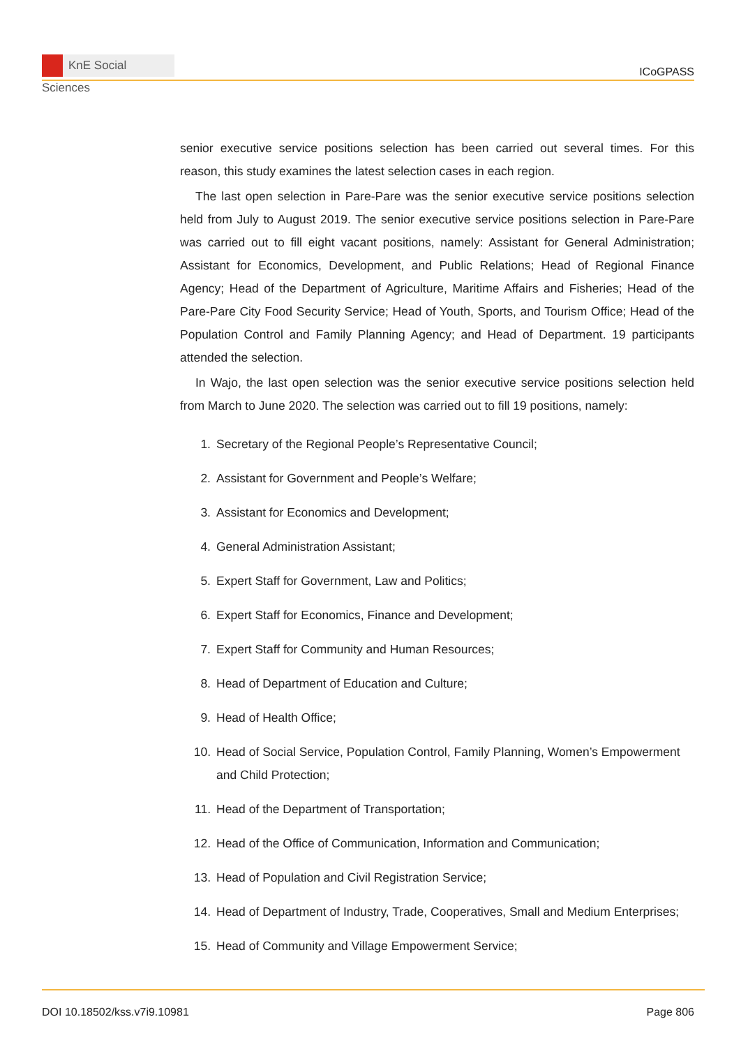KnE Social Sciences
ICoGPASS
senior executive service positions selection has been carried out several times. For this reason, this study examines the latest selection cases in each region.
The last open selection in Pare-Pare was the senior executive service positions selection held from July to August 2019. The senior executive service positions selection in Pare-Pare was carried out to fill eight vacant positions, namely: Assistant for General Administration; Assistant for Economics, Development, and Public Relations; Head of Regional Finance Agency; Head of the Department of Agriculture, Maritime Affairs and Fisheries; Head of the Pare-Pare City Food Security Service; Head of Youth, Sports, and Tourism Office; Head of the Population Control and Family Planning Agency; and Head of Department. 19 participants attended the selection.
In Wajo, the last open selection was the senior executive service positions selection held from March to June 2020. The selection was carried out to fill 19 positions, namely:
1. Secretary of the Regional People’s Representative Council;
2. Assistant for Government and People’s Welfare;
3. Assistant for Economics and Development;
4. General Administration Assistant;
5. Expert Staff for Government, Law and Politics;
6. Expert Staff for Economics, Finance and Development;
7. Expert Staff for Community and Human Resources;
8. Head of Department of Education and Culture;
9. Head of Health Office;
10. Head of Social Service, Population Control, Family Planning, Women’s Empowerment and Child Protection;
11. Head of the Department of Transportation;
12. Head of the Office of Communication, Information and Communication;
13. Head of Population and Civil Registration Service;
14. Head of Department of Industry, Trade, Cooperatives, Small and Medium Enterprises;
15. Head of Community and Village Empowerment Service;
DOI 10.18502/kss.v7i9.10981 Page 806